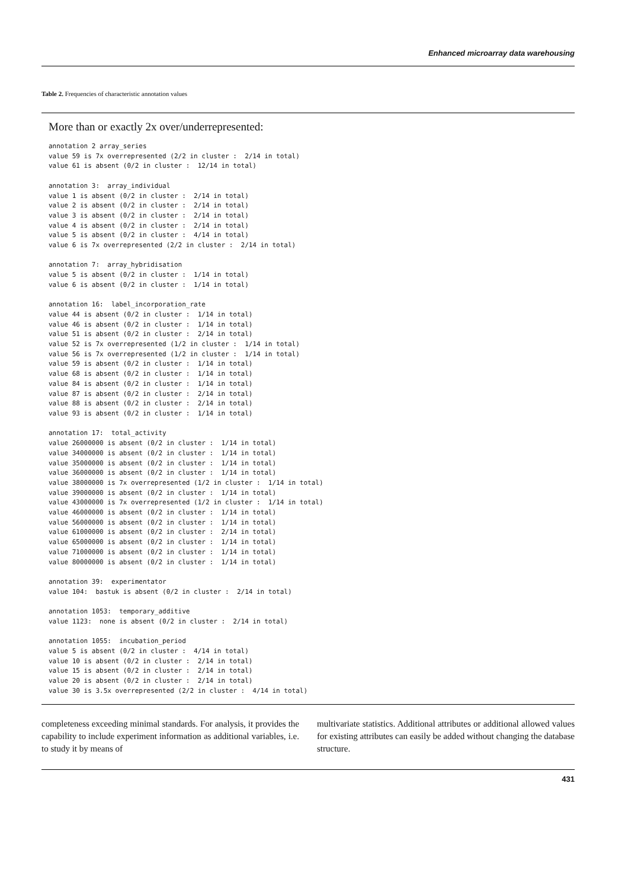Enhanced microarray data warehousing
Table 2. Frequencies of characteristic annotation values
More than or exactly 2x over/underrepresented:
annotation 2 array_series
value 59 is 7x overrepresented (2/2 in cluster :  2/14 in total)
value 61 is absent (0/2 in cluster :  12/14 in total)

annotation 3:  array_individual
value 1 is absent (0/2 in cluster :  2/14 in total)
value 2 is absent (0/2 in cluster :  2/14 in total)
value 3 is absent (0/2 in cluster :  2/14 in total)
value 4 is absent (0/2 in cluster :  2/14 in total)
value 5 is absent (0/2 in cluster :  4/14 in total)
value 6 is 7x overrepresented (2/2 in cluster :  2/14 in total)

annotation 7:  array_hybridisation
value 5 is absent (0/2 in cluster :  1/14 in total)
value 6 is absent (0/2 in cluster :  1/14 in total)

annotation 16:  label_incorporation_rate
value 44 is absent (0/2 in cluster :  1/14 in total)
value 46 is absent (0/2 in cluster :  1/14 in total)
value 51 is absent (0/2 in cluster :  2/14 in total)
value 52 is 7x overrepresented (1/2 in cluster :  1/14 in total)
value 56 is 7x overrepresented (1/2 in cluster :  1/14 in total)
value 59 is absent (0/2 in cluster :  1/14 in total)
value 68 is absent (0/2 in cluster :  1/14 in total)
value 84 is absent (0/2 in cluster :  1/14 in total)
value 87 is absent (0/2 in cluster :  2/14 in total)
value 88 is absent (0/2 in cluster :  2/14 in total)
value 93 is absent (0/2 in cluster :  1/14 in total)

annotation 17:  total_activity
value 26000000 is absent (0/2 in cluster :  1/14 in total)
value 34000000 is absent (0/2 in cluster :  1/14 in total)
value 35000000 is absent (0/2 in cluster :  1/14 in total)
value 36000000 is absent (0/2 in cluster :  1/14 in total)
value 38000000 is 7x overrepresented (1/2 in cluster :  1/14 in total)
value 39000000 is absent (0/2 in cluster :  1/14 in total)
value 43000000 is 7x overrepresented (1/2 in cluster :  1/14 in total)
value 46000000 is absent (0/2 in cluster :  1/14 in total)
value 56000000 is absent (0/2 in cluster :  1/14 in total)
value 61000000 is absent (0/2 in cluster :  2/14 in total)
value 65000000 is absent (0/2 in cluster :  1/14 in total)
value 71000000 is absent (0/2 in cluster :  1/14 in total)
value 80000000 is absent (0/2 in cluster :  1/14 in total)

annotation 39:  experimentator
value 104:  bastuk is absent (0/2 in cluster :  2/14 in total)

annotation 1053:  temporary_additive
value 1123:  none is absent (0/2 in cluster :  2/14 in total)

annotation 1055:  incubation_period
value 5 is absent (0/2 in cluster :  4/14 in total)
value 10 is absent (0/2 in cluster :  2/14 in total)
value 15 is absent (0/2 in cluster :  2/14 in total)
value 20 is absent (0/2 in cluster :  2/14 in total)
value 30 is 3.5x overrepresented (2/2 in cluster :  4/14 in total)
completeness exceeding minimal standards. For analysis, it provides the capability to include experiment information as additional variables, i.e. to study it by means of
multivariate statistics. Additional attributes or additional allowed values for existing attributes can easily be added without changing the database structure.
431